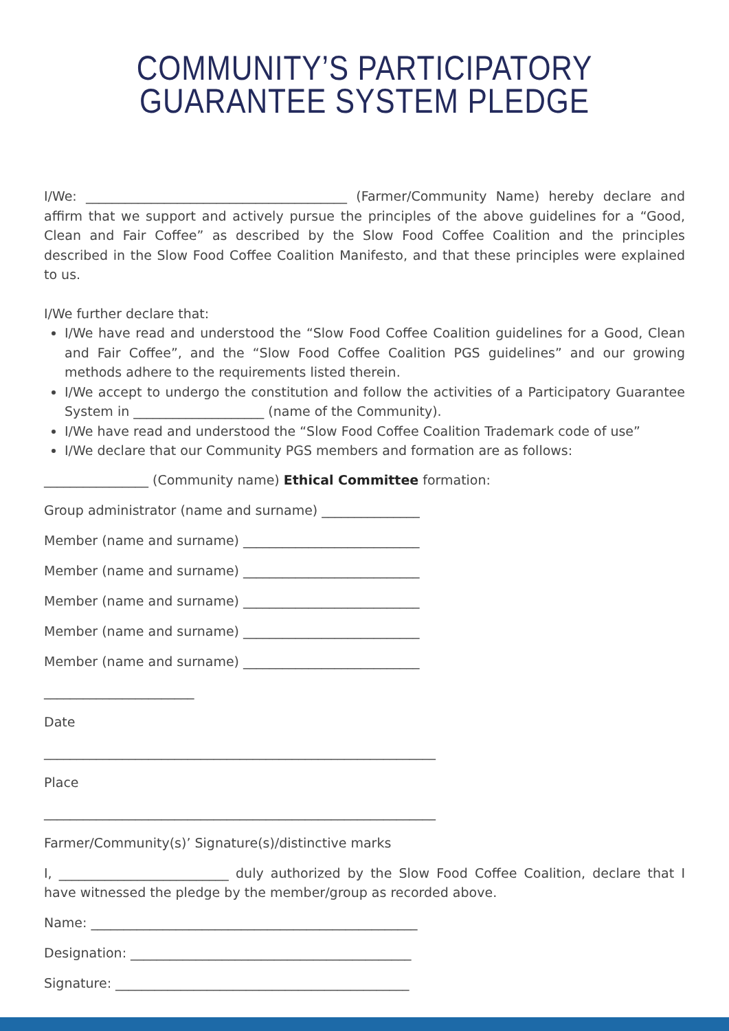COMMUNITY’S PARTICIPATORY
GUARANTEE SYSTEM PLEDGE
I/We: ________________________________________ (Farmer/Community Name) hereby declare and affirm that we support and actively pursue the principles of the above guidelines for a “Good, Clean and Fair Coffee” as described by the Slow Food Coffee Coalition and the principles described in the Slow Food Coffee Coalition Manifesto, and that these principles were explained to us.
I/We further declare that:
I/We have read and understood the “Slow Food Coffee Coalition guidelines for a Good, Clean and Fair Coffee”, and the “Slow Food Coffee Coalition PGS guidelines” and our growing methods adhere to the requirements listed therein.
I/We accept to undergo the constitution and follow the activities of a Participatory Guarantee System in ____________________ (name of the Community).
I/We have read and understood the “Slow Food Coffee Coalition Trademark code of use”
I/We declare that our Community PGS members and formation are as follows:
________________ (Community name) Ethical Committee formation:
Group administrator (name and surname) _______________
Member (name and surname) ___________________________
Member (name and surname) ___________________________
Member (name and surname) ___________________________
Member (name and surname) ___________________________
Member (name and surname) ___________________________
_______________________
Date
____________________________________________________________
Place
____________________________________________________________
Farmer/Community(s)’ Signature(s)/distinctive marks
I, __________________________ duly authorized by the Slow Food Coffee Coalition, declare that I have witnessed the pledge by the member/group as recorded above.
Name: __________________________________________________
Designation: ___________________________________________
Signature: _____________________________________________